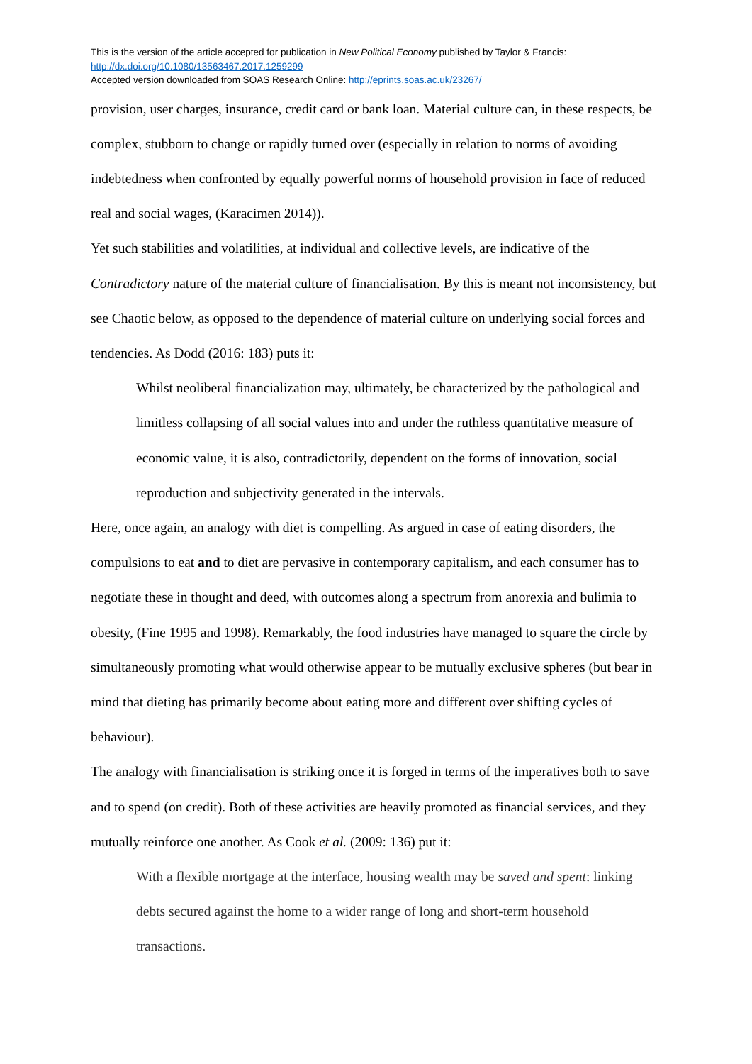This is the version of the article accepted for publication in New Political Economy published by Taylor & Francis:
http://dx.doi.org/10.1080/13563467.2017.1259299
Accepted version downloaded from SOAS Research Online: http://eprints.soas.ac.uk/23267/
provision, user charges, insurance, credit card or bank loan. Material culture can, in these respects, be complex, stubborn to change or rapidly turned over (especially in relation to norms of avoiding indebtedness when confronted by equally powerful norms of household provision in face of reduced real and social wages, (Karacimen 2014)).
Yet such stabilities and volatilities, at individual and collective levels, are indicative of the Contradictory nature of the material culture of financialisation. By this is meant not inconsistency, but see Chaotic below, as opposed to the dependence of material culture on underlying social forces and tendencies. As Dodd (2016: 183) puts it:
Whilst neoliberal financialization may, ultimately, be characterized by the pathological and limitless collapsing of all social values into and under the ruthless quantitative measure of economic value, it is also, contradictorily, dependent on the forms of innovation, social reproduction and subjectivity generated in the intervals.
Here, once again, an analogy with diet is compelling. As argued in case of eating disorders, the compulsions to eat and to diet are pervasive in contemporary capitalism, and each consumer has to negotiate these in thought and deed, with outcomes along a spectrum from anorexia and bulimia to obesity, (Fine 1995 and 1998). Remarkably, the food industries have managed to square the circle by simultaneously promoting what would otherwise appear to be mutually exclusive spheres (but bear in mind that dieting has primarily become about eating more and different over shifting cycles of behaviour).
The analogy with financialisation is striking once it is forged in terms of the imperatives both to save and to spend (on credit). Both of these activities are heavily promoted as financial services, and they mutually reinforce one another. As Cook et al. (2009: 136) put it:
With a flexible mortgage at the interface, housing wealth may be saved and spent: linking debts secured against the home to a wider range of long and short-term household transactions.